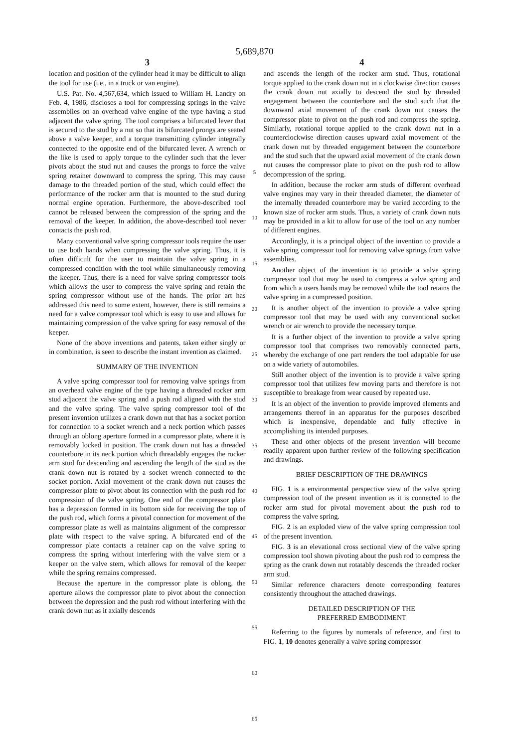5,689,870
3
location and position of the cylinder head it may be difficult to align the tool for use (i.e., in a truck or van engine).
U.S. Pat. No. 4,567,634, which issued to William H. Landry on Feb. 4, 1986, discloses a tool for compressing springs in the valve assemblies on an overhead valve engine of the type having a stud adjacent the valve spring. The tool comprises a bifurcated lever that is secured to the stud by a nut so that its bifurcated prongs are seated above a valve keeper, and a torque transmitting cylinder integrally connected to the opposite end of the bifurcated lever. A wrench or the like is used to apply torque to the cylinder such that the lever pivots about the stud nut and causes the prongs to force the valve spring retainer downward to compress the spring. This may cause damage to the threaded portion of the stud, which could effect the performance of the rocker arm that is mounted to the stud during normal engine operation. Furthermore, the above-described tool cannot be released between the compression of the spring and the removal of the keeper. In addition, the above-described tool never contacts the push rod.
Many conventional valve spring compressor tools require the user to use both hands when compressing the valve spring. Thus, it is often difficult for the user to maintain the valve spring in a compressed condition with the tool while simultaneously removing the keeper. Thus, there is a need for valve spring compressor tools which allows the user to compress the valve spring and retain the spring compressor without use of the hands. The prior art has addressed this need to some extent, however, there is still remains a need for a valve compressor tool which is easy to use and allows for maintaining compression of the valve spring for easy removal of the keeper.
None of the above inventions and patents, taken either singly or in combination, is seen to describe the instant invention as claimed.
SUMMARY OF THE INVENTION
A valve spring compressor tool for removing valve springs from an overhead valve engine of the type having a threaded rocker arm stud adjacent the valve spring and a push rod aligned with the stud and the valve spring. The valve spring compressor tool of the present invention utilizes a crank down nut that has a socket portion for connection to a socket wrench and a neck portion which passes through an oblong aperture formed in a compressor plate, where it is removably locked in position. The crank down nut has a threaded counterbore in its neck portion which threadably engages the rocker arm stud for descending and ascending the length of the stud as the crank down nut is rotated by a socket wrench connected to the socket portion. Axial movement of the crank down nut causes the compressor plate to pivot about its connection with the push rod for compression of the valve spring. One end of the compressor plate has a depression formed in its bottom side for receiving the top of the push rod, which forms a pivotal connection for movement of the compressor plate as well as maintains alignment of the compressor plate with respect to the valve spring. A bifurcated end of the compressor plate contacts a retainer cap on the valve spring to compress the spring without interfering with the valve stem or a keeper on the valve stem, which allows for removal of the keeper while the spring remains compressed.
Because the aperture in the compressor plate is oblong, the aperture allows the compressor plate to pivot about the connection between the depression and the push rod without interfering with the crank down nut as it axially descends
5
10
15
20
25
30
35
40
45
50
55
60
65
4
and ascends the length of the rocker arm stud. Thus, rotational torque applied to the crank down nut in a clockwise direction causes the crank down nut axially to descend the stud by threaded engagement between the counterbore and the stud such that the downward axial movement of the crank down nut causes the compressor plate to pivot on the push rod and compress the spring. Similarly, rotational torque applied to the crank down nut in a counterclockwise direction causes upward axial movement of the crank down nut by threaded engagement between the counterbore and the stud such that the upward axial movement of the crank down nut causes the compressor plate to pivot on the push rod to allow decompression of the spring.
In addition, because the rocker arm studs of different overhead valve engines may vary in their threaded diameter, the diameter of the internally threaded counterbore may be varied according to the known size of rocker arm studs. Thus, a variety of crank down nuts may be provided in a kit to allow for use of the tool on any number of different engines.
Accordingly, it is a principal object of the invention to provide a valve spring compressor tool for removing valve springs from valve assemblies.
Another object of the invention is to provide a valve spring compressor tool that may be used to compress a valve spring and from which a users hands may be removed while the tool retains the valve spring in a compressed position.
It is another object of the invention to provide a valve spring compressor tool that may be used with any conventional socket wrench or air wrench to provide the necessary torque.
It is a further object of the invention to provide a valve spring compressor tool that comprises two removably connected parts, whereby the exchange of one part renders the tool adaptable for use on a wide variety of automobiles.
Still another object of the invention is to provide a valve spring compressor tool that utilizes few moving parts and therefore is not susceptible to breakage from wear caused by repeated use.
It is an object of the invention to provide improved elements and arrangements thereof in an apparatus for the purposes described which is inexpensive, dependable and fully effective in accomplishing its intended purposes.
These and other objects of the present invention will become readily apparent upon further review of the following specification and drawings.
BRIEF DESCRIPTION OF THE DRAWINGS
FIG. 1 is a environmental perspective view of the valve spring compression tool of the present invention as it is connected to the rocker arm stud for pivotal movement about the push rod to compress the valve spring.
FIG. 2 is an exploded view of the valve spring compression tool of the present invention.
FIG. 3 is an elevational cross sectional view of the valve spring compression tool shown pivoting about the push rod to compress the spring as the crank down nut rotatably descends the threaded rocker arm stud.
Similar reference characters denote corresponding features consistently throughout the attached drawings.
DETAILED DESCRIPTION OF THE
PREFERRED EMBODIMENT
Referring to the figures by numerals of reference, and first to FIG. 1, 10 denotes generally a valve spring compressor